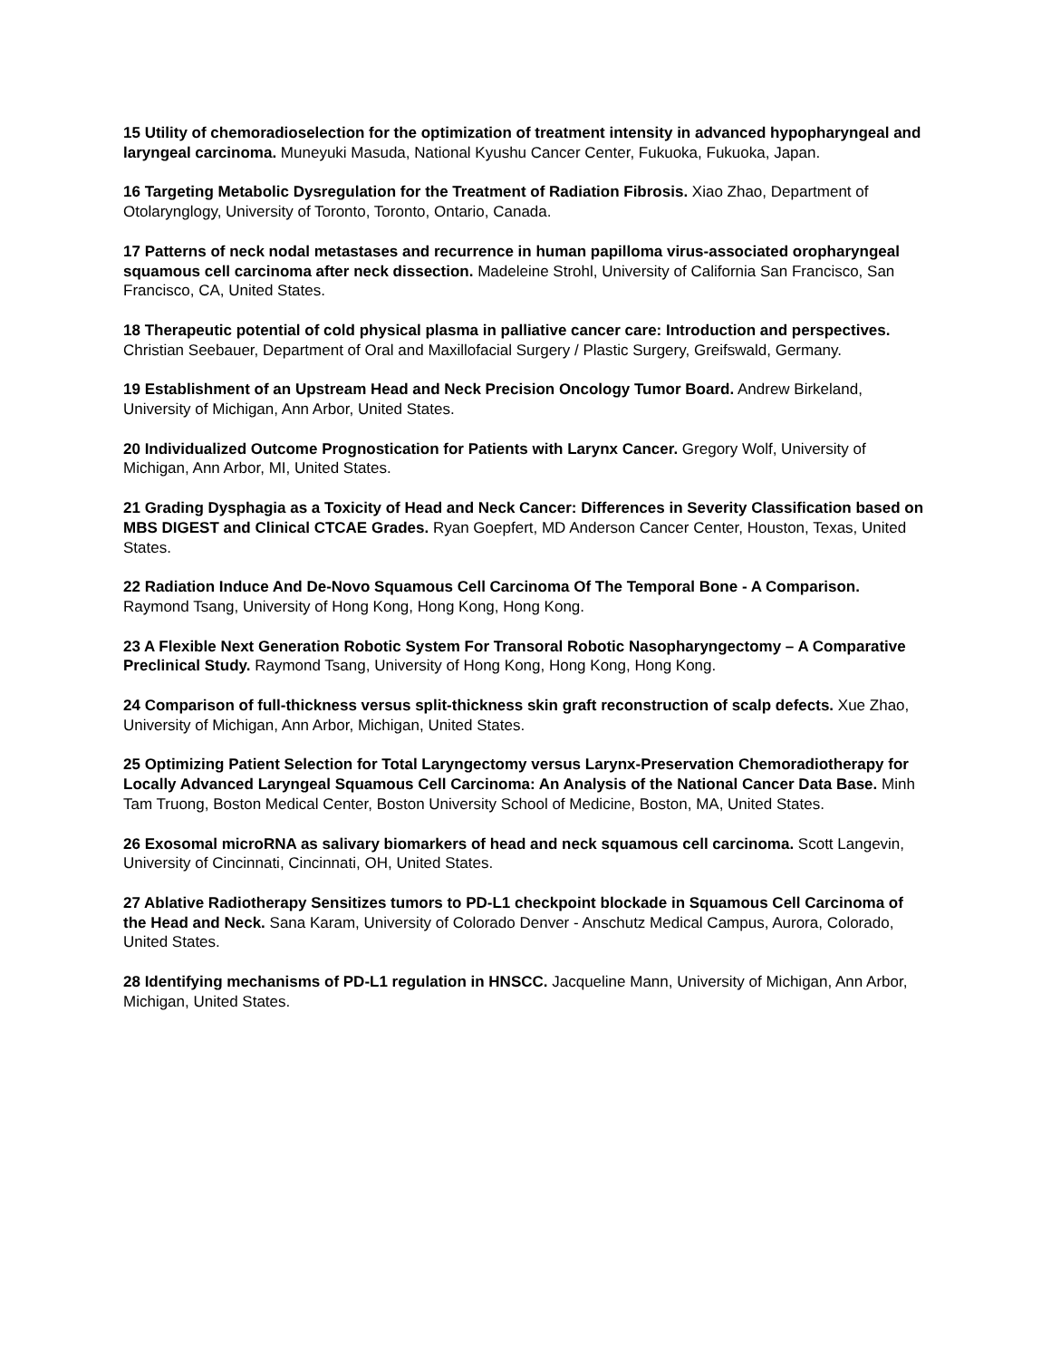15 Utility of chemoradioselection for the optimization of treatment intensity in advanced hypopharyngeal and laryngeal carcinoma. Muneyuki Masuda, National Kyushu Cancer Center, Fukuoka, Fukuoka, Japan.
16 Targeting Metabolic Dysregulation for the Treatment of Radiation Fibrosis. Xiao Zhao, Department of Otolarynglogy, University of Toronto, Toronto, Ontario, Canada.
17 Patterns of neck nodal metastases and recurrence in human papilloma virus-associated oropharyngeal squamous cell carcinoma after neck dissection. Madeleine Strohl, University of California San Francisco, San Francisco, CA, United States.
18 Therapeutic potential of cold physical plasma in palliative cancer care: Introduction and perspectives. Christian Seebauer, Department of Oral and Maxillofacial Surgery / Plastic Surgery, Greifswald, Germany.
19 Establishment of an Upstream Head and Neck Precision Oncology Tumor Board. Andrew Birkeland, University of Michigan, Ann Arbor, United States.
20 Individualized Outcome Prognostication for Patients with Larynx Cancer. Gregory Wolf, University of Michigan, Ann Arbor, MI, United States.
21 Grading Dysphagia as a Toxicity of Head and Neck Cancer: Differences in Severity Classification based on MBS DIGEST and Clinical CTCAE Grades. Ryan Goepfert, MD Anderson Cancer Center, Houston, Texas, United States.
22 Radiation Induce And De-Novo Squamous Cell Carcinoma Of The Temporal Bone - A Comparison. Raymond Tsang, University of Hong Kong, Hong Kong, Hong Kong.
23 A Flexible Next Generation Robotic System For Transoral Robotic Nasopharyngectomy – A Comparative Preclinical Study. Raymond Tsang, University of Hong Kong, Hong Kong, Hong Kong.
24 Comparison of full-thickness versus split-thickness skin graft reconstruction of scalp defects. Xue Zhao, University of Michigan, Ann Arbor, Michigan, United States.
25 Optimizing Patient Selection for Total Laryngectomy versus Larynx-Preservation Chemoradiotherapy for Locally Advanced Laryngeal Squamous Cell Carcinoma: An Analysis of the National Cancer Data Base. Minh Tam Truong, Boston Medical Center, Boston University School of Medicine, Boston, MA, United States.
26 Exosomal microRNA as salivary biomarkers of head and neck squamous cell carcinoma. Scott Langevin, University of Cincinnati, Cincinnati, OH, United States.
27 Ablative Radiotherapy Sensitizes tumors to PD-L1 checkpoint blockade in Squamous Cell Carcinoma of the Head and Neck. Sana Karam, University of Colorado Denver - Anschutz Medical Campus, Aurora, Colorado, United States.
28 Identifying mechanisms of PD-L1 regulation in HNSCC. Jacqueline Mann, University of Michigan, Ann Arbor, Michigan, United States.